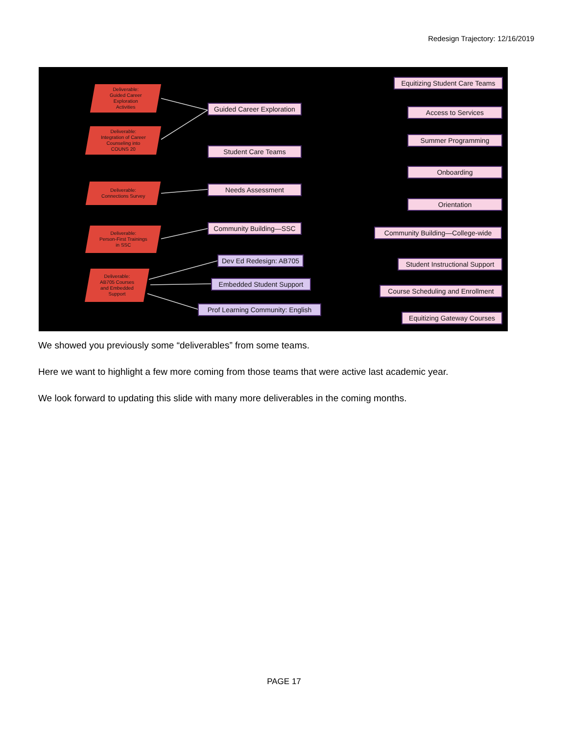Redesign Trajectory: 12/16/2019
Deliverable:
Guided Career
Exploration
Activities
Deliverable:
Integration of Career
Counseling into
COUNS 20
Deliverable:
Connections Survey
Deliverable:
Person-First Trainings
in SSC
Deliverable:
AB705 Courses
and Embedded
Support
Guided Career Exploration
Student Care Teams
Needs Assessment
Community Building—SSC
Dev Ed Redesign: AB705
Embedded Student Support
Prof Learning Community: English
Equitizing Student Care Teams
Access to Services
Summer Programming
Onboarding
Orientation
Community Building—College-wide
Student Instructional Support
Course Scheduling and Enrollment
Equitizing Gateway Courses
We showed you previously some “deliverables” from some teams.
Here we want to highlight a few more coming from those teams that were active last academic year.
We look forward to updating this slide with many more deliverables in the coming months.
PAGE 17